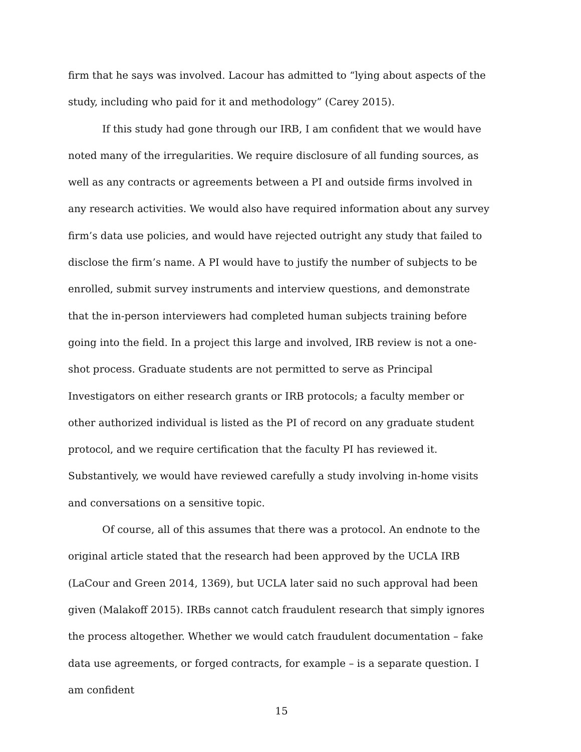firm that he says was involved. Lacour has admitted to “lying about aspects of the study, including who paid for it and methodology” (Carey 2015).
If this study had gone through our IRB, I am confident that we would have noted many of the irregularities. We require disclosure of all funding sources, as well as any contracts or agreements between a PI and outside firms involved in any research activities. We would also have required information about any survey firm’s data use policies, and would have rejected outright any study that failed to disclose the firm’s name. A PI would have to justify the number of subjects to be enrolled, submit survey instruments and interview questions, and demonstrate that the in-person interviewers had completed human subjects training before going into the field. In a project this large and involved, IRB review is not a one-shot process. Graduate students are not permitted to serve as Principal Investigators on either research grants or IRB protocols; a faculty member or other authorized individual is listed as the PI of record on any graduate student protocol, and we require certification that the faculty PI has reviewed it. Substantively, we would have reviewed carefully a study involving in-home visits and conversations on a sensitive topic.
Of course, all of this assumes that there was a protocol. An endnote to the original article stated that the research had been approved by the UCLA IRB (LaCour and Green 2014, 1369), but UCLA later said no such approval had been given (Malakoff 2015). IRBs cannot catch fraudulent research that simply ignores the process altogether. Whether we would catch fraudulent documentation – fake data use agreements, or forged contracts, for example – is a separate question. I am confident
15